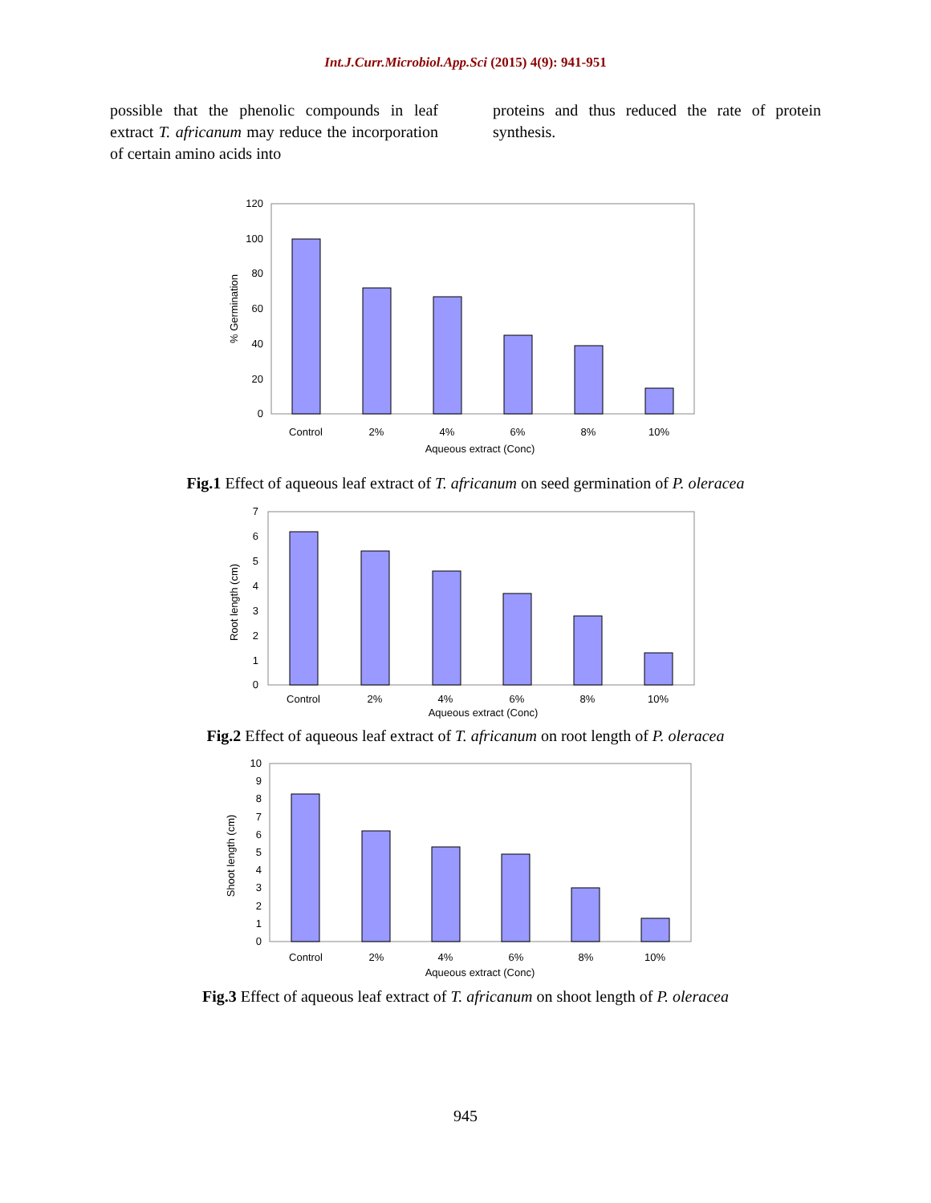Int.J.Curr.Microbiol.App.Sci (2015) 4(9): 941-951
possible that the phenolic compounds in leaf extract T. africanum may reduce the incorporation of certain amino acids into
proteins and thus reduced the rate of protein synthesis.
120
100
80
60
40
20
0
% Germination
Control
2%
4%
6%
8%
10%
Aqueous extract (Conc)
Fig.1 Effect of aqueous leaf extract of T. africanum on seed germination of P. oleracea
7
6
5
4
3
2
1
0
Root length (cm)
Control
2%
4%
6%
8%
10%
Aqueous extract (Conc)
Fig.2 Effect of aqueous leaf extract of T. africanum on root length of P. oleracea
10
9
8
7
6
5
4
3
2
1
0
Shoot length (cm)
Control
2%
4%
6%
8%
10%
Aqueous extract (Conc)
Fig.3 Effect of aqueous leaf extract of T. africanum on shoot length of P. oleracea
945